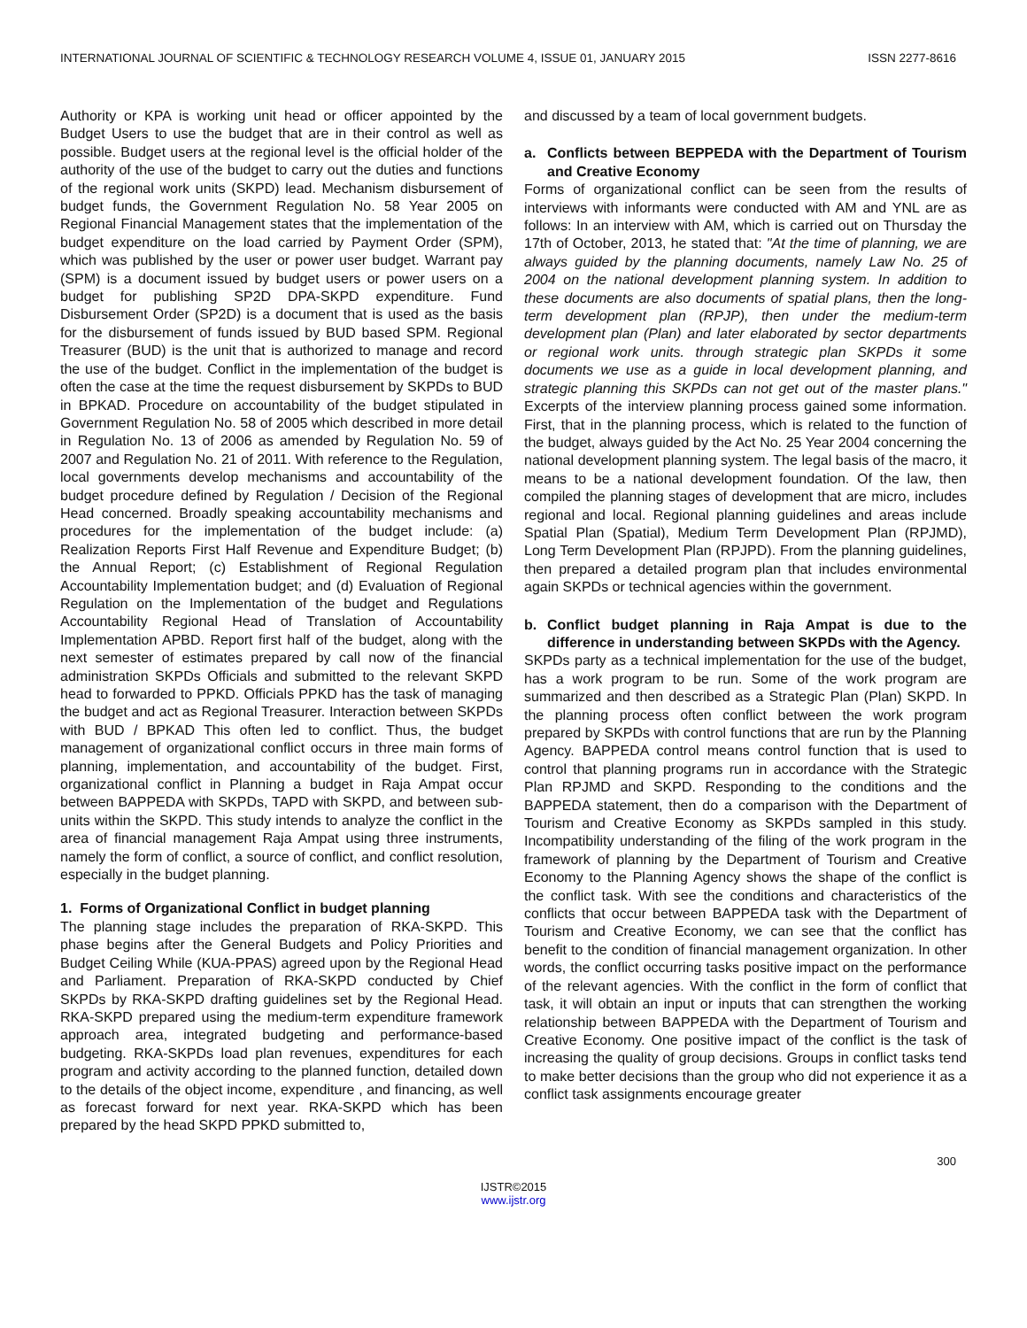INTERNATIONAL JOURNAL OF SCIENTIFIC & TECHNOLOGY RESEARCH VOLUME 4, ISSUE 01, JANUARY 2015 ISSN 2277-8616
Authority or KPA is working unit head or officer appointed by the Budget Users to use the budget that are in their control as well as possible. Budget users at the regional level is the official holder of the authority of the use of the budget to carry out the duties and functions of the regional work units (SKPD) lead. Mechanism disbursement of budget funds, the Government Regulation No. 58 Year 2005 on Regional Financial Management states that the implementation of the budget expenditure on the load carried by Payment Order (SPM), which was published by the user or power user budget. Warrant pay (SPM) is a document issued by budget users or power users on a budget for publishing SP2D DPA-SKPD expenditure. Fund Disbursement Order (SP2D) is a document that is used as the basis for the disbursement of funds issued by BUD based SPM. Regional Treasurer (BUD) is the unit that is authorized to manage and record the use of the budget. Conflict in the implementation of the budget is often the case at the time the request disbursement by SKPDs to BUD in BPKAD. Procedure on accountability of the budget stipulated in Government Regulation No. 58 of 2005 which described in more detail in Regulation No. 13 of 2006 as amended by Regulation No. 59 of 2007 and Regulation No. 21 of 2011. With reference to the Regulation, local governments develop mechanisms and accountability of the budget procedure defined by Regulation / Decision of the Regional Head concerned. Broadly speaking accountability mechanisms and procedures for the implementation of the budget include: (a) Realization Reports First Half Revenue and Expenditure Budget; (b) the Annual Report; (c) Establishment of Regional Regulation Accountability Implementation budget; and (d) Evaluation of Regional Regulation on the Implementation of the budget and Regulations Accountability Regional Head of Translation of Accountability Implementation APBD. Report first half of the budget, along with the next semester of estimates prepared by call now of the financial administration SKPDs Officials and submitted to the relevant SKPD head to forwarded to PPKD. Officials PPKD has the task of managing the budget and act as Regional Treasurer. Interaction between SKPDs with BUD / BPKAD This often led to conflict. Thus, the budget management of organizational conflict occurs in three main forms of planning, implementation, and accountability of the budget. First, organizational conflict in Planning a budget in Raja Ampat occur between BAPPEDA with SKPDs, TAPD with SKPD, and between sub-units within the SKPD. This study intends to analyze the conflict in the area of financial management Raja Ampat using three instruments, namely the form of conflict, a source of conflict, and conflict resolution, especially in the budget planning.
1. Forms of Organizational Conflict in budget planning
The planning stage includes the preparation of RKA-SKPD. This phase begins after the General Budgets and Policy Priorities and Budget Ceiling While (KUA-PPAS) agreed upon by the Regional Head and Parliament. Preparation of RKA-SKPD conducted by Chief SKPDs by RKA-SKPD drafting guidelines set by the Regional Head. RKA-SKPD prepared using the medium-term expenditure framework approach area, integrated budgeting and performance-based budgeting. RKA-SKPDs load plan revenues, expenditures for each program and activity according to the planned function, detailed down to the details of the object income, expenditure , and financing, as well as forecast forward for next year. RKA-SKPD which has been prepared by the head SKPD PPKD submitted to,
and discussed by a team of local government budgets.
a. Conflicts between BEPPEDA with the Department of Tourism and Creative Economy
Forms of organizational conflict can be seen from the results of interviews with informants were conducted with AM and YNL are as follows: In an interview with AM, which is carried out on Thursday the 17th of October, 2013, he stated that: "At the time of planning, we are always guided by the planning documents, namely Law No. 25 of 2004 on the national development planning system. In addition to these documents are also documents of spatial plans, then the long-term development plan (RPJP), then under the medium-term development plan (Plan) and later elaborated by sector departments or regional work units. through strategic plan SKPDs it some documents we use as a guide in local development planning, and strategic planning this SKPDs can not get out of the master plans." Excerpts of the interview planning process gained some information. First, that in the planning process, which is related to the function of the budget, always guided by the Act No. 25 Year 2004 concerning the national development planning system. The legal basis of the macro, it means to be a national development foundation. Of the law, then compiled the planning stages of development that are micro, includes regional and local. Regional planning guidelines and areas include Spatial Plan (Spatial), Medium Term Development Plan (RPJMD), Long Term Development Plan (RPJPD). From the planning guidelines, then prepared a detailed program plan that includes environmental again SKPDs or technical agencies within the government.
b. Conflict budget planning in Raja Ampat is due to the difference in understanding between SKPDs with the Agency.
SKPDs party as a technical implementation for the use of the budget, has a work program to be run. Some of the work program are summarized and then described as a Strategic Plan (Plan) SKPD. In the planning process often conflict between the work program prepared by SKPDs with control functions that are run by the Planning Agency. BAPPEDA control means control function that is used to control that planning programs run in accordance with the Strategic Plan RPJMD and SKPD. Responding to the conditions and the BAPPEDA statement, then do a comparison with the Department of Tourism and Creative Economy as SKPDs sampled in this study. Incompatibility understanding of the filing of the work program in the framework of planning by the Department of Tourism and Creative Economy to the Planning Agency shows the shape of the conflict is the conflict task. With see the conditions and characteristics of the conflicts that occur between BAPPEDA task with the Department of Tourism and Creative Economy, we can see that the conflict has benefit to the condition of financial management organization. In other words, the conflict occurring tasks positive impact on the performance of the relevant agencies. With the conflict in the form of conflict that task, it will obtain an input or inputs that can strengthen the working relationship between BAPPEDA with the Department of Tourism and Creative Economy. One positive impact of the conflict is the task of increasing the quality of group decisions. Groups in conflict tasks tend to make better decisions than the group who did not experience it as a conflict task assignments encourage greater
300
IJSTR©2015
www.ijstr.org